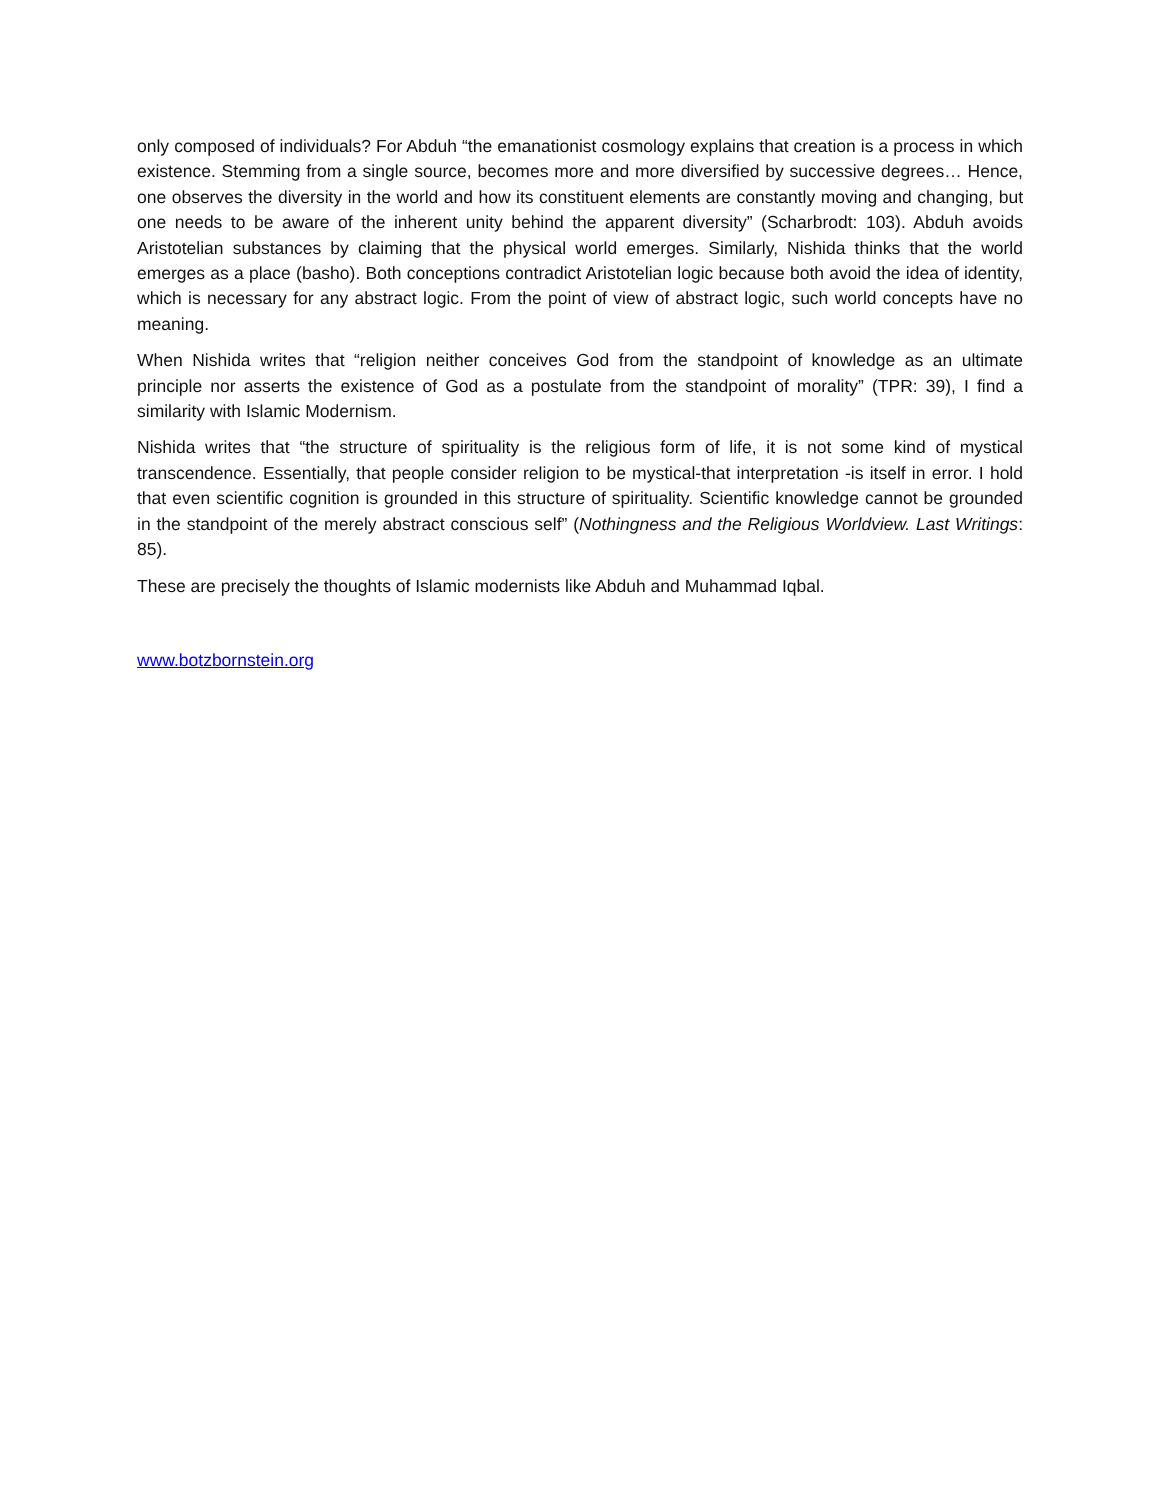only composed of individuals? For Abduh “the emanationist cosmology explains that creation is a process in which existence. Stemming from a single source, becomes more and more diversified by successive degrees… Hence, one observes the diversity in the world and how its constituent elements are constantly moving and changing, but one needs to be aware of the inherent unity behind the apparent diversity” (Scharbrodt: 103). Abduh avoids Aristotelian substances by claiming that the physical world emerges. Similarly, Nishida thinks that the world emerges as a place (basho). Both conceptions contradict Aristotelian logic because both avoid the idea of identity, which is necessary for any abstract logic. From the point of view of abstract logic, such world concepts have no meaning.
When Nishida writes that “religion neither conceives God from the standpoint of knowledge as an ultimate principle nor asserts the existence of God as a postulate from the standpoint of morality” (TPR: 39), I find a similarity with Islamic Modernism.
Nishida writes that “the structure of spirituality is the religious form of life, it is not some kind of mystical transcendence. Essentially, that people consider religion to be mystical-that interpretation -is itself in error. I hold that even scientific cognition is grounded in this structure of spirituality. Scientific knowledge cannot be grounded in the standpoint of the merely abstract conscious self” (Nothingness and the Religious Worldview. Last Writings: 85).
These are precisely the thoughts of Islamic modernists like Abduh and Muhammad Iqbal.
www.botzbornstein.org